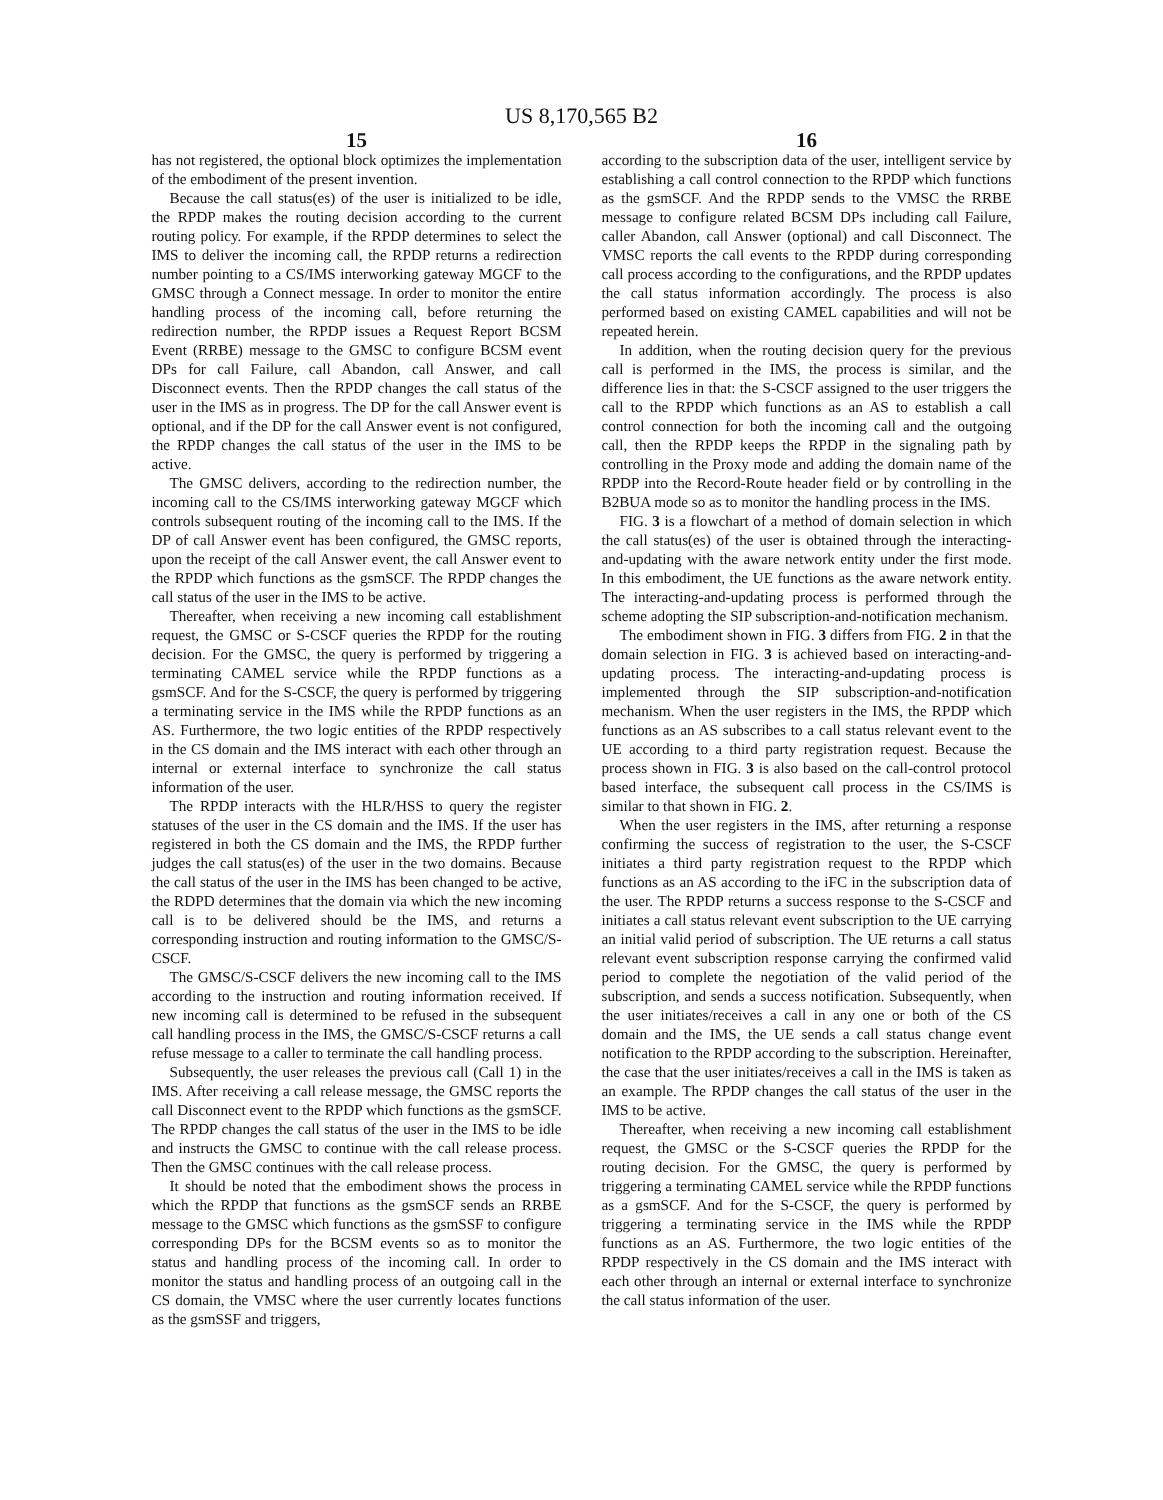US 8,170,565 B2
15
has not registered, the optional block optimizes the implementation of the embodiment of the present invention.
Because the call status(es) of the user is initialized to be idle, the RPDP makes the routing decision according to the current routing policy. For example, if the RPDP determines to select the IMS to deliver the incoming call, the RPDP returns a redirection number pointing to a CS/IMS interworking gateway MGCF to the GMSC through a Connect message. In order to monitor the entire handling process of the incoming call, before returning the redirection number, the RPDP issues a Request Report BCSM Event (RRBE) message to the GMSC to configure BCSM event DPs for call Failure, call Abandon, call Answer, and call Disconnect events. Then the RPDP changes the call status of the user in the IMS as in progress. The DP for the call Answer event is optional, and if the DP for the call Answer event is not configured, the RPDP changes the call status of the user in the IMS to be active.
The GMSC delivers, according to the redirection number, the incoming call to the CS/IMS interworking gateway MGCF which controls subsequent routing of the incoming call to the IMS. If the DP of call Answer event has been configured, the GMSC reports, upon the receipt of the call Answer event, the call Answer event to the RPDP which functions as the gsmSCF. The RPDP changes the call status of the user in the IMS to be active.
Thereafter, when receiving a new incoming call establishment request, the GMSC or S-CSCF queries the RPDP for the routing decision. For the GMSC, the query is performed by triggering a terminating CAMEL service while the RPDP functions as a gsmSCF. And for the S-CSCF, the query is performed by triggering a terminating service in the IMS while the RPDP functions as an AS. Furthermore, the two logic entities of the RPDP respectively in the CS domain and the IMS interact with each other through an internal or external interface to synchronize the call status information of the user.
The RPDP interacts with the HLR/HSS to query the register statuses of the user in the CS domain and the IMS. If the user has registered in both the CS domain and the IMS, the RPDP further judges the call status(es) of the user in the two domains. Because the call status of the user in the IMS has been changed to be active, the RDPD determines that the domain via which the new incoming call is to be delivered should be the IMS, and returns a corresponding instruction and routing information to the GMSC/S-CSCF.
The GMSC/S-CSCF delivers the new incoming call to the IMS according to the instruction and routing information received. If new incoming call is determined to be refused in the subsequent call handling process in the IMS, the GMSC/S-CSCF returns a call refuse message to a caller to terminate the call handling process.
Subsequently, the user releases the previous call (Call 1) in the IMS. After receiving a call release message, the GMSC reports the call Disconnect event to the RPDP which functions as the gsmSCF. The RPDP changes the call status of the user in the IMS to be idle and instructs the GMSC to continue with the call release process. Then the GMSC continues with the call release process.
It should be noted that the embodiment shows the process in which the RPDP that functions as the gsmSCF sends an RRBE message to the GMSC which functions as the gsmSSF to configure corresponding DPs for the BCSM events so as to monitor the status and handling process of the incoming call. In order to monitor the status and handling process of an outgoing call in the CS domain, the VMSC where the user currently locates functions as the gsmSSF and triggers,
16
according to the subscription data of the user, intelligent service by establishing a call control connection to the RPDP which functions as the gsmSCF. And the RPDP sends to the VMSC the RRBE message to configure related BCSM DPs including call Failure, caller Abandon, call Answer (optional) and call Disconnect. The VMSC reports the call events to the RPDP during corresponding call process according to the configurations, and the RPDP updates the call status information accordingly. The process is also performed based on existing CAMEL capabilities and will not be repeated herein.
In addition, when the routing decision query for the previous call is performed in the IMS, the process is similar, and the difference lies in that: the S-CSCF assigned to the user triggers the call to the RPDP which functions as an AS to establish a call control connection for both the incoming call and the outgoing call, then the RPDP keeps the RPDP in the signaling path by controlling in the Proxy mode and adding the domain name of the RPDP into the Record-Route header field or by controlling in the B2BUA mode so as to monitor the handling process in the IMS.
FIG. 3 is a flowchart of a method of domain selection in which the call status(es) of the user is obtained through the interacting-and-updating with the aware network entity under the first mode. In this embodiment, the UE functions as the aware network entity. The interacting-and-updating process is performed through the scheme adopting the SIP subscription-and-notification mechanism.
The embodiment shown in FIG. 3 differs from FIG. 2 in that the domain selection in FIG. 3 is achieved based on interacting-and-updating process. The interacting-and-updating process is implemented through the SIP subscription-and-notification mechanism. When the user registers in the IMS, the RPDP which functions as an AS subscribes to a call status relevant event to the UE according to a third party registration request. Because the process shown in FIG. 3 is also based on the call-control protocol based interface, the subsequent call process in the CS/IMS is similar to that shown in FIG. 2.
When the user registers in the IMS, after returning a response confirming the success of registration to the user, the S-CSCF initiates a third party registration request to the RPDP which functions as an AS according to the iFC in the subscription data of the user. The RPDP returns a success response to the S-CSCF and initiates a call status relevant event subscription to the UE carrying an initial valid period of subscription. The UE returns a call status relevant event subscription response carrying the confirmed valid period to complete the negotiation of the valid period of the subscription, and sends a success notification. Subsequently, when the user initiates/receives a call in any one or both of the CS domain and the IMS, the UE sends a call status change event notification to the RPDP according to the subscription. Hereinafter, the case that the user initiates/receives a call in the IMS is taken as an example. The RPDP changes the call status of the user in the IMS to be active.
Thereafter, when receiving a new incoming call establishment request, the GMSC or the S-CSCF queries the RPDP for the routing decision. For the GMSC, the query is performed by triggering a terminating CAMEL service while the RPDP functions as a gsmSCF. And for the S-CSCF, the query is performed by triggering a terminating service in the IMS while the RPDP functions as an AS. Furthermore, the two logic entities of the RPDP respectively in the CS domain and the IMS interact with each other through an internal or external interface to synchronize the call status information of the user.